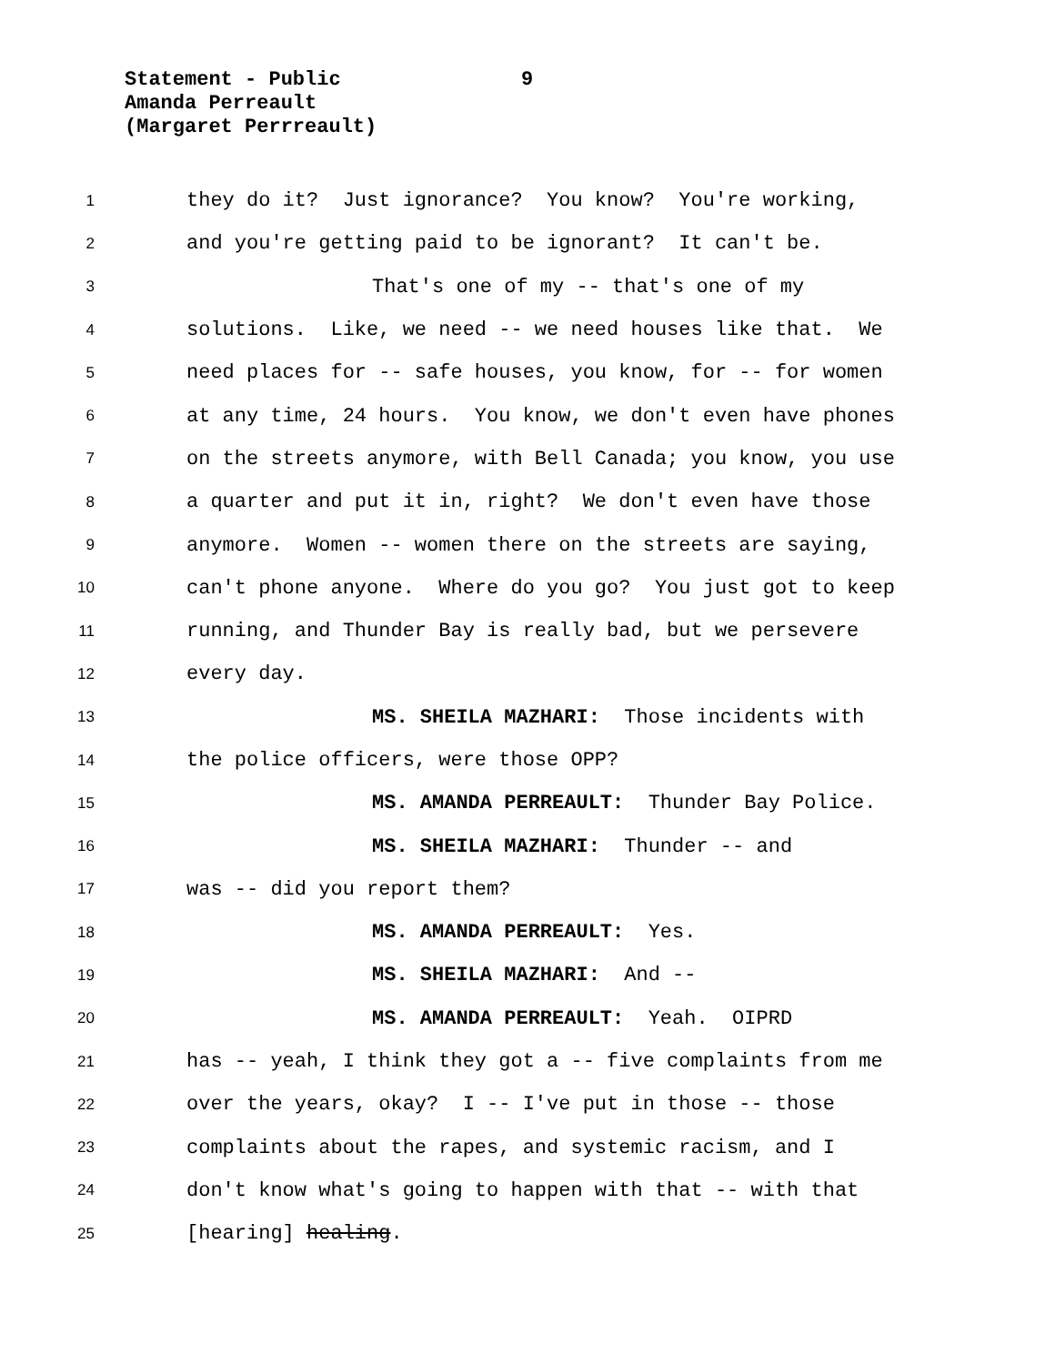Statement - Public
9
Amanda Perreault
(Margaret Perrreault)
1 they do it? Just ignorance? You know? You're working,
2 and you're getting paid to be ignorant? It can't be.
3 That's one of my -- that's one of my
4 solutions. Like, we need -- we need houses like that. We
5 need places for -- safe houses, you know, for -- for women
6 at any time, 24 hours. You know, we don't even have phones
7 on the streets anymore, with Bell Canada; you know, you use
8 a quarter and put it in, right? We don't even have those
9 anymore. Women -- women there on the streets are saying,
10 can't phone anyone. Where do you go? You just got to keep
11 running, and Thunder Bay is really bad, but we persevere
12 every day.
13 MS. SHEILA MAZHARI: Those incidents with
14 the police officers, were those OPP?
15 MS. AMANDA PERREAULT: Thunder Bay Police.
16 MS. SHEILA MAZHARI: Thunder -- and
17 was -- did you report them?
18 MS. AMANDA PERREAULT: Yes.
19 MS. SHEILA MAZHARI: And --
20 MS. AMANDA PERREAULT: Yeah. OIPRD
21 has -- yeah, I think they got a -- five complaints from me
22 over the years, okay? I -- I've put in those -- those
23 complaints about the rapes, and systemic racism, and I
24 don't know what's going to happen with that -- with that
25 [hearing] healing.